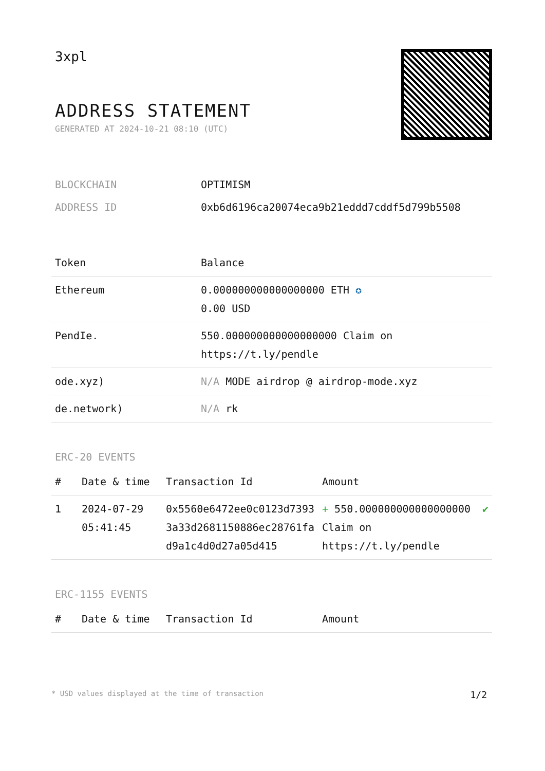3xpl
ADDRESS STATEMENT
GENERATED AT 2024-10-21 08:10 (UTC)
| BLOCKCHAIN | OPTIMISM |
| ADDRESS ID | 0xb6d6196ca20074eca9b21eddd7cddf5d799b5508 |
| Token | Balance |
| --- | --- |
| Ethereum | 0.000000000000000000 ETH ✪ 0.00 USD |
| PendIe. | 550.000000000000000000 Claim on https://t.ly/pendle |
| ode.xyz) | N/A MODE airdrop @ airdrop-mode.xyz |
| de.network) | N/A rk |
ERC-20 EVENTS
| # | Date & time | Transaction Id | Amount | |
| --- | --- | --- | --- | --- |
| 1 | 2024-07-29 05:41:45 | 0x5560e6472ee0c0123d73933a33d2681150886ec28761fad9a1c4d0d27a05d415 | + 550.000000000000000000 Claim on https://t.ly/pendle | ✔ |
ERC-1155 EVENTS
| # | Date & time | Transaction Id | Amount |
| --- | --- | --- | --- |
* USD values displayed at the time of transaction 1/2